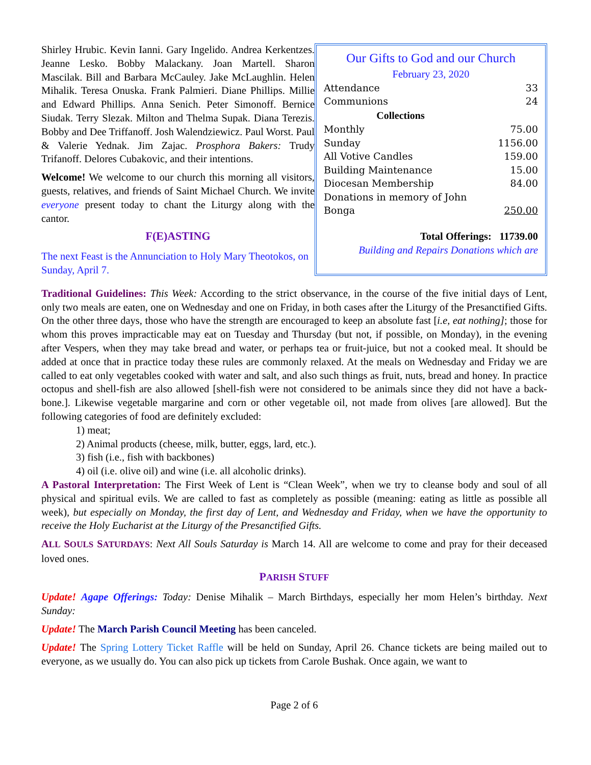Shirley Hrubic. Kevin Ianni. Gary Ingelido. Andrea Kerkentzes. Jeanne Lesko. Bobby Malackany. Joan Martell. Sharon Mascilak. Bill and Barbara McCauley. Jake McLaughlin. Helen Mihalik. Teresa Onuska. Frank Palmieri. Diane Phillips. Millie and Edward Phillips. Anna Senich. Peter Simonoff. Bernice Siudak. Terry Slezak. Milton and Thelma Supak. Diana Terezis. Bobby and Dee Triffanoff. Josh Walendziewicz. Paul Worst. Paul & Valerie Yednak. Jim Zajac. Prosphora Bakers: Trudy Trifanoff. Delores Cubakovic, and their intentions.
Welcome! We welcome to our church this morning all visitors, guests, relatives, and friends of Saint Michael Church. We invite everyone present today to chant the Liturgy along with the cantor.
F(E)ASTING
The next Feast is the Annunciation to Holy Mary Theotokos, on Sunday, April 7.
Our Gifts to God and our Church
February 23, 2020
| Attendance | 33 |
| Communions | 24 |
| Collections | |
| Monthly | 75.00 |
| Sunday | 1156.00 |
| All Votive Candles | 159.00 |
| Building Maintenance | 15.00 |
| Diocesan Membership | 84.00 |
| Donations in memory of John Bonga | 250.00 |
Total Offerings: 11739.00
Building and Repairs Donations which are
Traditional Guidelines: This Week: According to the strict observance, in the course of the five initial days of Lent, only two meals are eaten, one on Wednesday and one on Friday, in both cases after the Liturgy of the Presanctified Gifts. On the other three days, those who have the strength are encouraged to keep an absolute fast [i.e, eat nothing]; those for whom this proves impracticable may eat on Tuesday and Thursday (but not, if possible, on Monday), in the evening after Vespers, when they may take bread and water, or perhaps tea or fruit-juice, but not a cooked meal. It should be added at once that in practice today these rules are commonly relaxed. At the meals on Wednesday and Friday we are called to eat only vegetables cooked with water and salt, and also such things as fruit, nuts, bread and honey. In practice octopus and shell-fish are also allowed [shell-fish were not considered to be animals since they did not have a back-bone.]. Likewise vegetable margarine and corn or other vegetable oil, not made from olives [are allowed]. But the following categories of food are definitely excluded:
1) meat;
2) Animal products (cheese, milk, butter, eggs, lard, etc.).
3) fish (i.e., fish with backbones)
4) oil (i.e. olive oil) and wine (i.e. all alcoholic drinks).
A Pastoral Interpretation: The First Week of Lent is “Clean Week”, when we try to cleanse body and soul of all physical and spiritual evils. We are called to fast as completely as possible (meaning: eating as little as possible all week), but especially on Monday, the first day of Lent, and Wednesday and Friday, when we have the opportunity to receive the Holy Eucharist at the Liturgy of the Presanctified Gifts.
ALL SOULS SATURDAYS: Next All Souls Saturday is March 14. All are welcome to come and pray for their deceased loved ones.
PARISH STUFF
Update! Agape Offerings: Today: Denise Mihalik – March Birthdays, especially her mom Helen’s birthday. Next Sunday:
Update! The March Parish Council Meeting has been canceled.
Update! The Spring Lottery Ticket Raffle will be held on Sunday, April 26. Chance tickets are being mailed out to everyone, as we usually do. You can also pick up tickets from Carole Bushak. Once again, we want to
Page 2 of 6